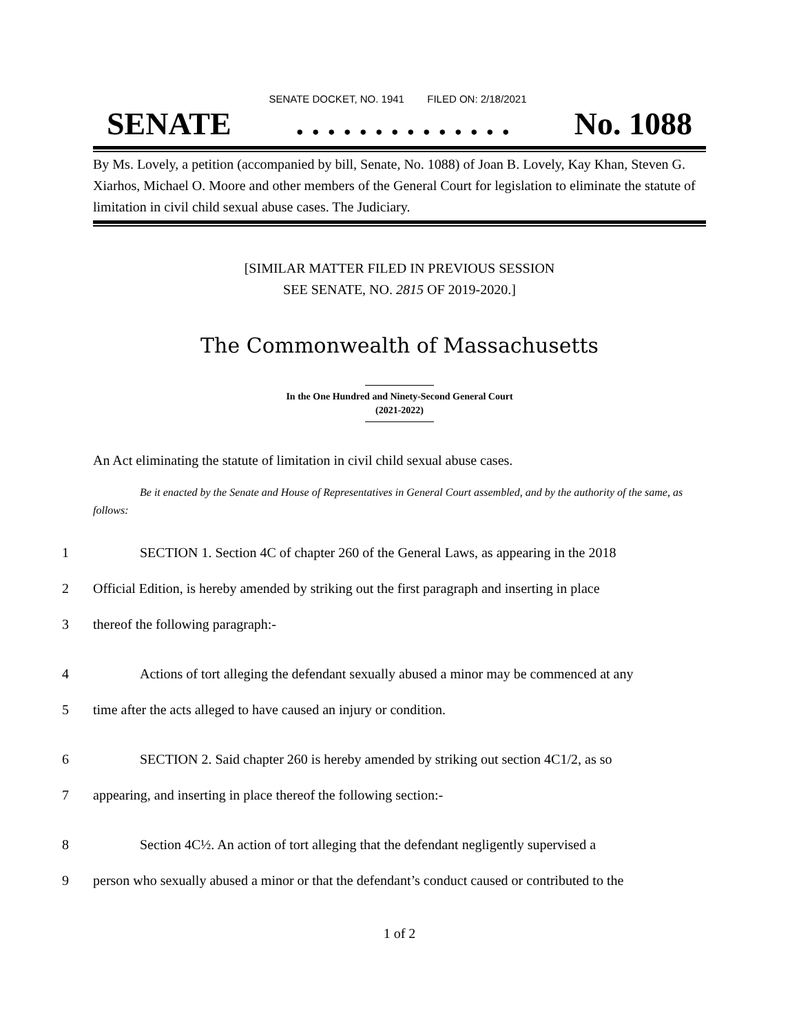SENATE DOCKET, NO. 1941 FILED ON: 2/18/2021
SENATE. . . . . . . . . . . . . . No. 1088
By Ms. Lovely, a petition (accompanied by bill, Senate, No. 1088) of Joan B. Lovely, Kay Khan, Steven G. Xiarhos, Michael O. Moore and other members of the General Court for legislation to eliminate the statute of limitation in civil child sexual abuse cases. The Judiciary.
[SIMILAR MATTER FILED IN PREVIOUS SESSION
SEE SENATE, NO. 2815 OF 2019-2020.]
The Commonwealth of Massachusetts
In the One Hundred and Ninety-Second General Court
(2021-2022)
An Act eliminating the statute of limitation in civil child sexual abuse cases.
Be it enacted by the Senate and House of Representatives in General Court assembled, and by the authority of the same, as follows:
1 SECTION 1. Section 4C of chapter 260 of the General Laws, as appearing in the 2018
2 Official Edition, is hereby amended by striking out the first paragraph and inserting in place
3 thereof the following paragraph:-
4 Actions of tort alleging the defendant sexually abused a minor may be commenced at any
5 time after the acts alleged to have caused an injury or condition.
6 SECTION 2. Said chapter 260 is hereby amended by striking out section 4C1/2, as so
7 appearing, and inserting in place thereof the following section:-
8 Section 4C½. An action of tort alleging that the defendant negligently supervised a
9 person who sexually abused a minor or that the defendant’s conduct caused or contributed to the
1 of 2